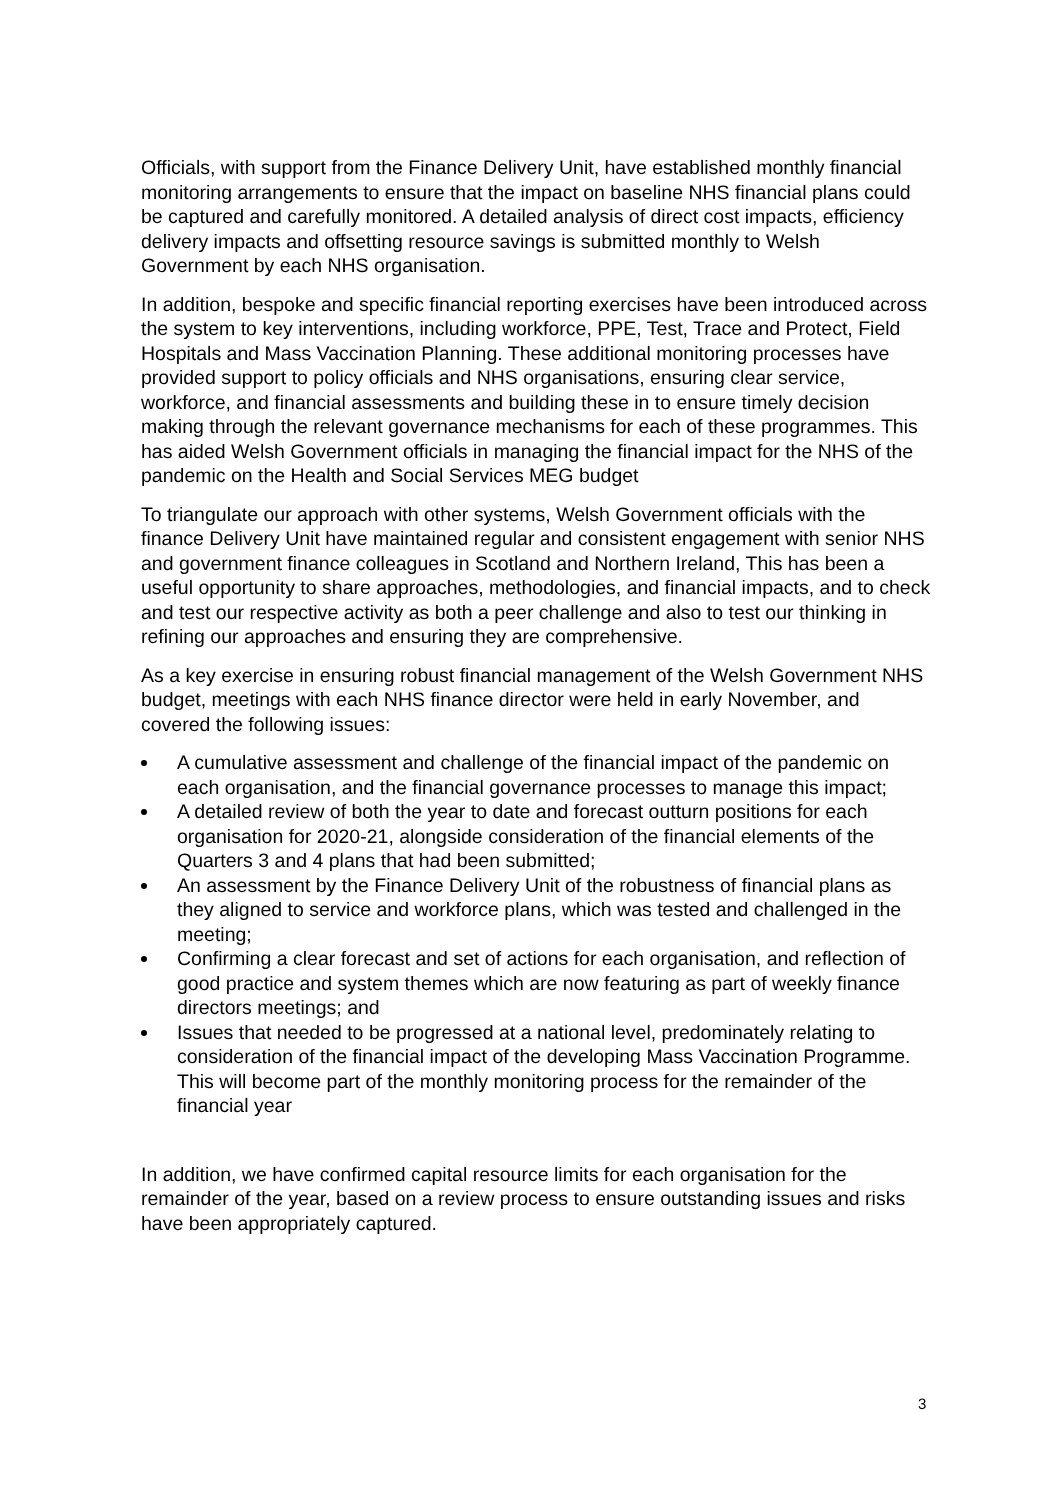Officials, with support from the Finance Delivery Unit, have established monthly financial monitoring arrangements to ensure that the impact on baseline NHS financial plans could be captured and carefully monitored. A detailed analysis of direct cost impacts, efficiency delivery impacts and offsetting resource savings is submitted monthly to Welsh Government by each NHS organisation.
In addition, bespoke and specific financial reporting exercises have been introduced across the system to key interventions, including workforce, PPE, Test, Trace and Protect, Field Hospitals and Mass Vaccination Planning. These additional monitoring processes have provided support to policy officials and NHS organisations, ensuring clear service, workforce, and financial assessments and building these in to ensure timely decision making through the relevant governance mechanisms for each of these programmes. This has aided Welsh Government officials in managing the financial impact for the NHS of the pandemic on the Health and Social Services MEG budget
To triangulate our approach with other systems, Welsh Government officials with the finance Delivery Unit have maintained regular and consistent engagement with senior NHS and government finance colleagues in Scotland and Northern Ireland, This has been a useful opportunity to share approaches, methodologies, and financial impacts, and to check and test our respective activity as both a peer challenge and also to test our thinking in refining our approaches and ensuring they are comprehensive.
As a key exercise in ensuring robust financial management of the Welsh Government NHS budget, meetings with each NHS finance director were held in early November, and covered the following issues:
A cumulative assessment and challenge of the financial impact of the pandemic on each organisation, and the financial governance processes to manage this impact;
A detailed review of both the year to date and forecast outturn positions for each organisation for 2020-21, alongside consideration of the financial elements of the Quarters 3 and 4 plans that had been submitted;
An assessment by the Finance Delivery Unit of the robustness of financial plans as they aligned to service and workforce plans, which was tested and challenged in the meeting;
Confirming a clear forecast and set of actions for each organisation, and reflection of good practice and system themes which are now featuring as part of weekly finance directors meetings; and
Issues that needed to be progressed at a national level, predominately relating to consideration of the financial impact of the developing Mass Vaccination Programme. This will become part of the monthly monitoring process for the remainder of the financial year
In addition, we have confirmed capital resource limits for each organisation for the remainder of the year, based on a review process to ensure outstanding issues and risks have been appropriately captured.
3